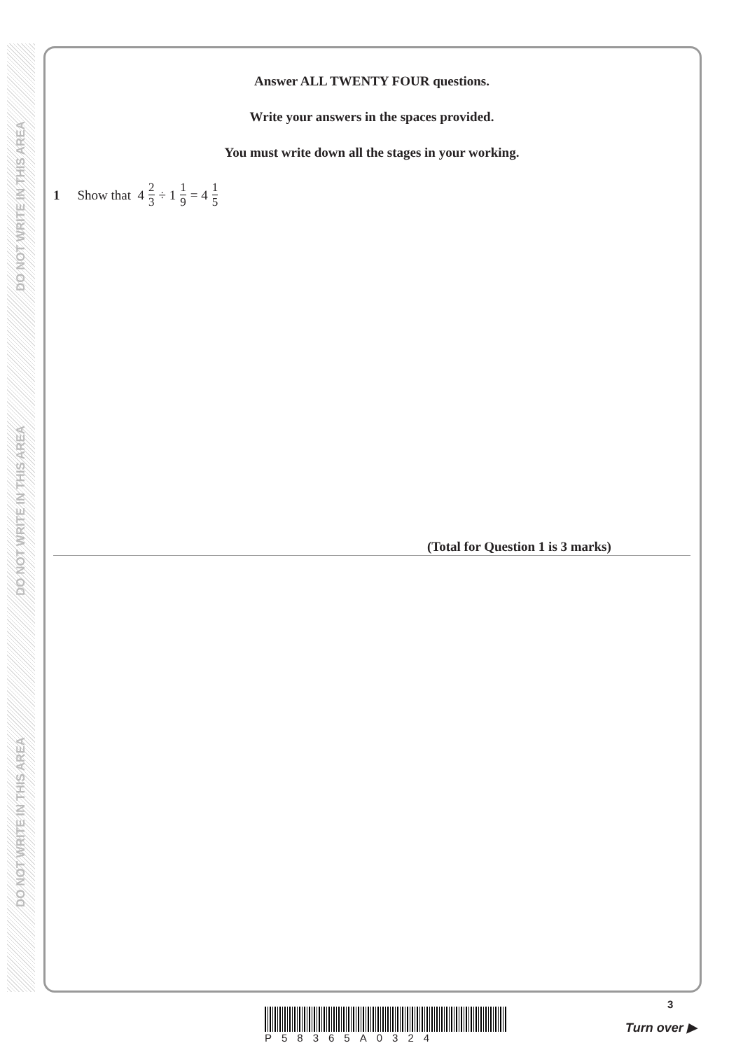DO NOT WRITE IN THIS AREA
DO NOT WRITE IN THIS AREA
DO NOT WRITE IN THIS AREA
Answer ALL TWENTY FOUR questions.
Write your answers in the spaces provided.
You must write down all the stages in your working.
1 Show that 4 2 3 ÷ 1 1 9 = 4 1 5
(Total for Question 1 is 3 marks)
P58365A0324
3
Turn over ▶